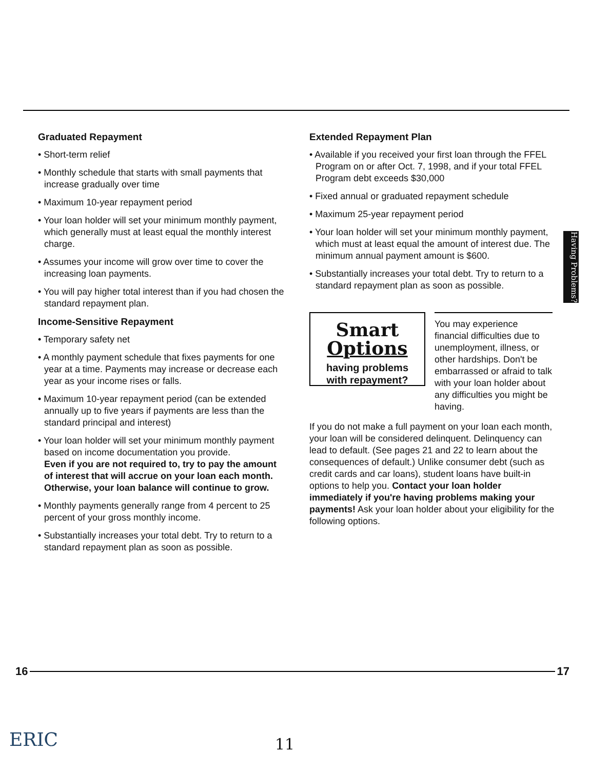Graduated Repayment
• Short-term relief
• Monthly schedule that starts with small payments that increase gradually over time
• Maximum 10-year repayment period
• Your loan holder will set your minimum monthly payment, which generally must at least equal the monthly interest charge.
• Assumes your income will grow over time to cover the increasing loan payments.
• You will pay higher total interest than if you had chosen the standard repayment plan.
Income-Sensitive Repayment
• Temporary safety net
• A monthly payment schedule that fixes payments for one year at a time. Payments may increase or decrease each year as your income rises or falls.
• Maximum 10-year repayment period (can be extended annually up to five years if payments are less than the standard principal and interest)
• Your loan holder will set your minimum monthly payment based on income documentation you provide.
Even if you are not required to, try to pay the amount of interest that will accrue on your loan each month. Otherwise, your loan balance will continue to grow.
• Monthly payments generally range from 4 percent to 25 percent of your gross monthly income.
• Substantially increases your total debt. Try to return to a standard repayment plan as soon as possible.
Extended Repayment Plan
• Available if you received your first loan through the FFEL Program on or after Oct. 7, 1998, and if your total FFEL Program debt exceeds $30,000
• Fixed annual or graduated repayment schedule
• Maximum 25-year repayment period
• Your loan holder will set your minimum monthly payment, which must at least equal the amount of interest due. The minimum annual payment amount is $600.
• Substantially increases your total debt. Try to return to a standard repayment plan as soon as possible.
Smart
Options
having problems
with repayment?
You may experience financial difficulties due to unemployment, illness, or other hardships. Don't be embarrassed or afraid to talk with your loan holder about any difficulties you might be having.
If you do not make a full payment on your loan each month, your loan will be considered delinquent. Delinquency can lead to default. (See pages 21 and 22 to learn about the consequences of default.) Unlike consumer debt (such as credit cards and car loans), student loans have built-in options to help you. Contact your loan holder immediately if you're having problems making your payments! Ask your loan holder about your eligibility for the following options.
Having Problems?
16 17
ERIC 11